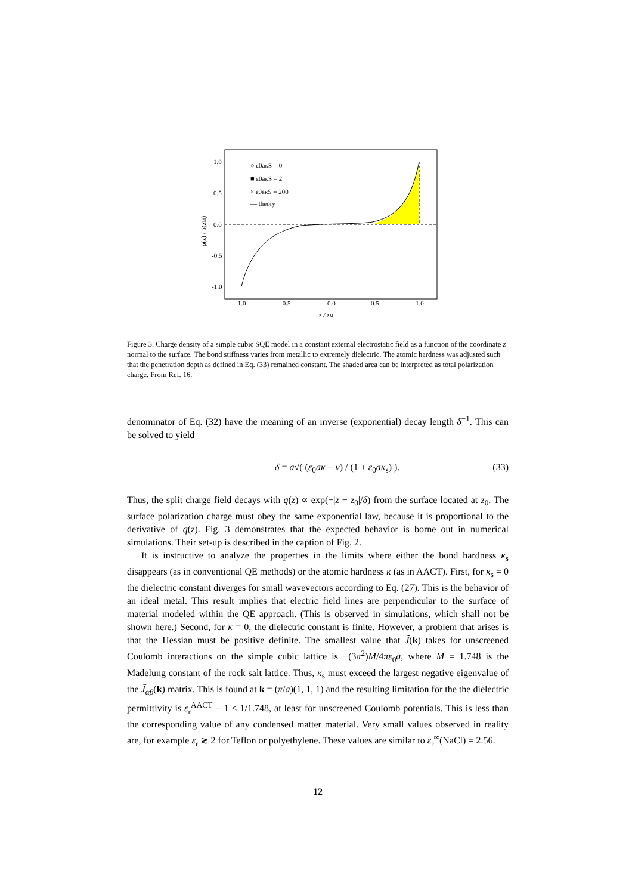1.0
0.5
0.0
-0.5
-1.0
-1.0
-0.5
0.0
0.5
1.0
z / zM
ρ(z) / ρ(zM)
○ ε0aκS = 0
■ ε0aκS = 2
× ε0aκS = 200
— theory
Figure 3. Charge density of a simple cubic SQE model in a constant external electrostatic field as a function of the coordinate z normal to the surface. The bond stiffness varies from metallic to extremely dielectric. The atomic hardness was adjusted such that the penetration depth as defined in Eq. (33) remained constant. The shaded area can be interpreted as total polarization charge. From Ref. 16.
denominator of Eq. (32) have the meaning of an inverse (exponential) decay length δ<sup>−1</sup>. This can be solved to yield
δ = a√( (ε<sub>0</sub>aκ − ν) / (1 + ε<sub>0</sub>aκ<sub>s</sub>) ). (33)
Thus, the split charge field decays with q(z) ∝ exp(−|z − z<sub>0</sub>|/δ) from the surface located at z<sub>0</sub>. The surface polarization charge must obey the same exponential law, because it is proportional to the derivative of q(z). Fig. 3 demonstrates that the expected behavior is borne out in numerical simulations. Their set-up is described in the caption of Fig. 2.
It is instructive to analyze the properties in the limits where either the bond hardness κ<sub>s</sub> disappears (as in conventional QE methods) or the atomic hardness κ (as in AACT). First, for κ<sub>s</sub> = 0 the dielectric constant diverges for small wavevectors according to Eq. (27). This is the behavior of an ideal metal. This result implies that electric field lines are perpendicular to the surface of material modeled within the QE approach. (This is observed in simulations, which shall not be shown here.) Second, for κ = 0, the dielectric constant is finite. However, a problem that arises is that the Hessian must be positive definite. The smallest value that J̃(k) takes for unscreened Coulomb interactions on the simple cubic lattice is −(3π<sup>2</sup>)M/4πε<sub>0</sub>a, where M = 1.748 is the Madelung constant of the rock salt lattice. Thus, κ<sub>s</sub> must exceed the largest negative eigenvalue of the J̃<sub>αβ</sub>(k) matrix. This is found at k = (π/a)(1, 1, 1) and the resulting limitation for the the dielectric permittivity is ε<sub>r</sub><sup>AACT</sup> − 1 < 1/1.748, at least for unscreened Coulomb potentials. This is less than the corresponding value of any condensed matter material. Very small values observed in reality are, for example ε<sub>r</sub> ≳ 2 for Teflon or polyethylene. These values are similar to ε<sub>r</sub><sup>∞</sup>(NaCl) = 2.56.
12